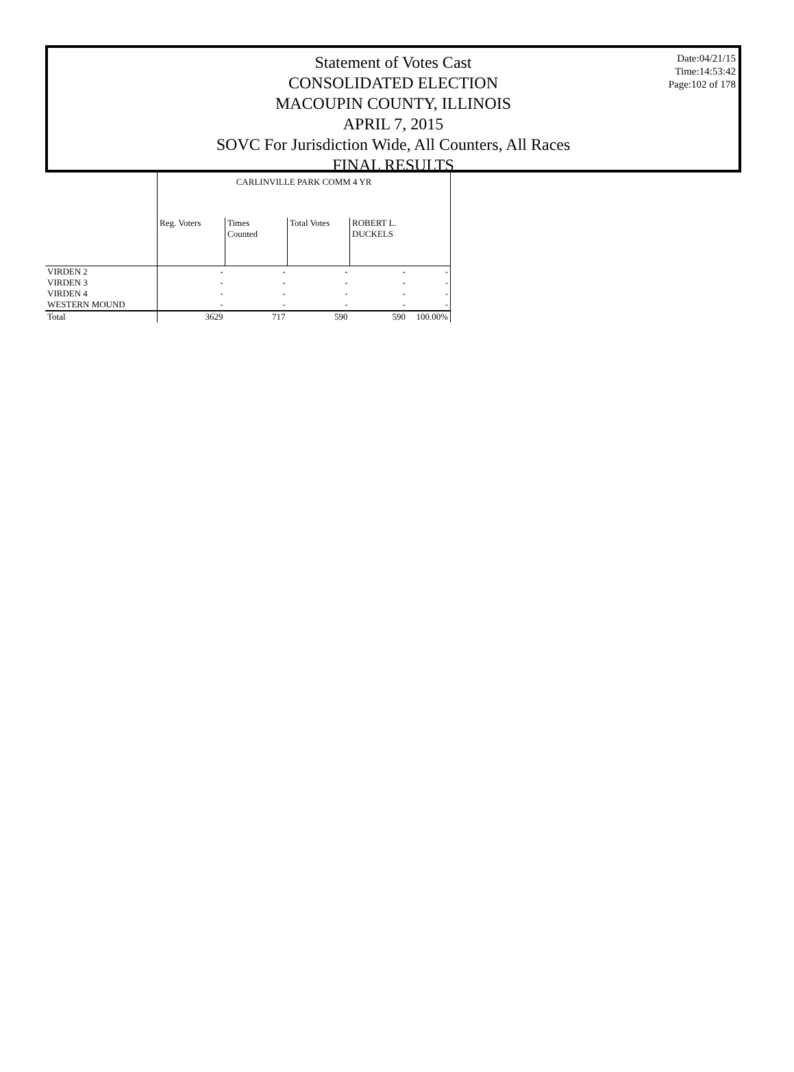Date:04/21/15
Time:14:53:42
Page:102 of 178
Statement of Votes Cast
CONSOLIDATED ELECTION
MACOUPIN COUNTY, ILLINOIS
APRIL 7, 2015
SOVC For Jurisdiction Wide, All Counters, All Races
FINAL RESULTS
| | CARLINVILLE PARK COMM 4 YR | | | | |
| --- | --- | --- | --- | --- | --- |
| | Reg. Voters | Times Counted | Total Votes | ROBERT L. DUCKELS | |
| VIRDEN 2 | - | - | - | - | - |
| VIRDEN 3 | - | - | - | - | - |
| VIRDEN 4 | - | - | - | - | - |
| WESTERN MOUND | - | - | - | - | - |
| Total | 3629 | 717 | 590 | 590 | 100.00% |